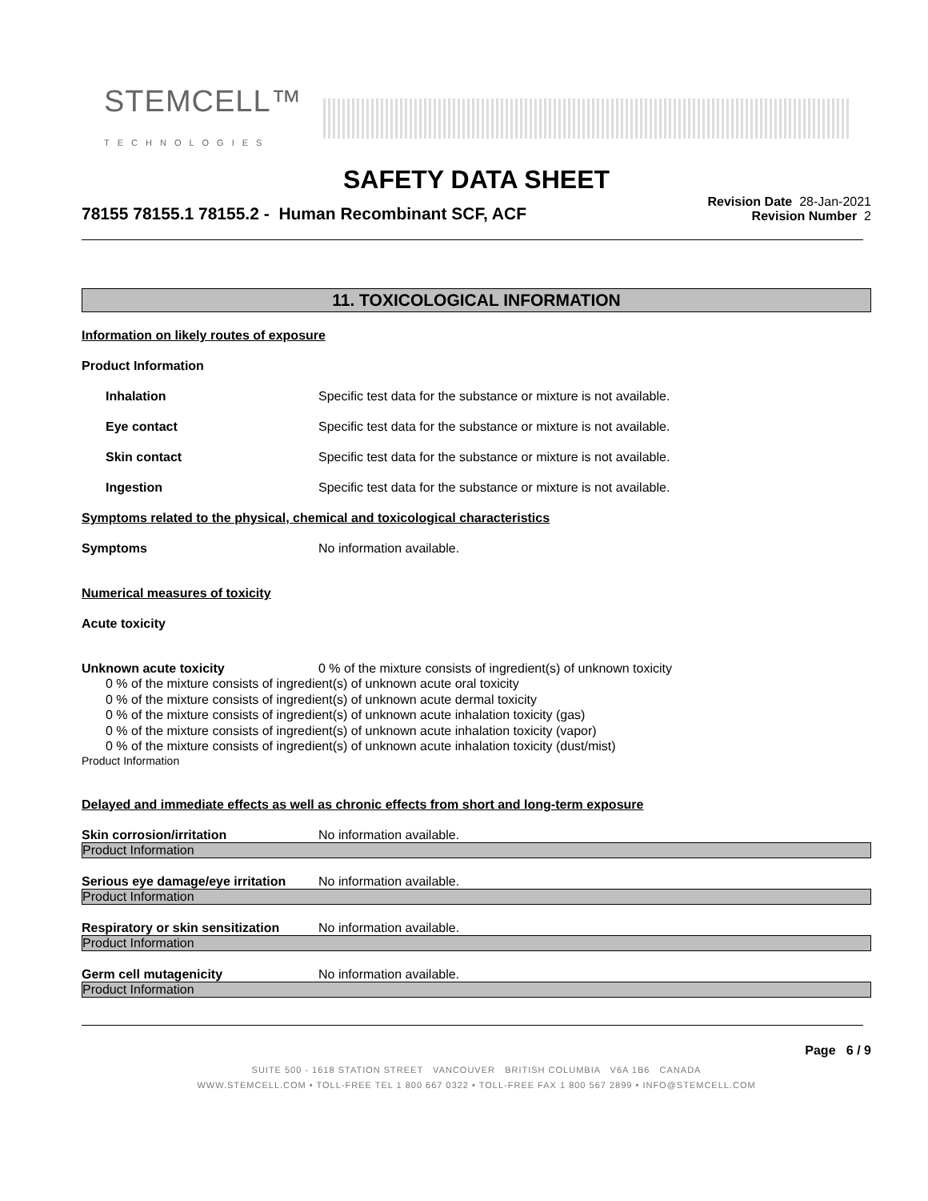STEMCELL™
TECHNOLOGIES
SAFETY DATA SHEET
78155 78155.1 78155.2 - Human Recombinant SCF, ACF
Revision Date 28-Jan-2021
Revision Number 2
11. TOXICOLOGICAL INFORMATION
Information on likely routes of exposure
Product Information
Inhalation Specific test data for the substance or mixture is not available.
Eye contact Specific test data for the substance or mixture is not available.
Skin contact Specific test data for the substance or mixture is not available.
Ingestion Specific test data for the substance or mixture is not available.
Symptoms related to the physical, chemical and toxicological characteristics
Symptoms No information available.
Numerical measures of toxicity
Acute toxicity
Unknown acute toxicity 0 % of the mixture consists of ingredient(s) of unknown toxicity
0 % of the mixture consists of ingredient(s) of unknown acute oral toxicity
0 % of the mixture consists of ingredient(s) of unknown acute dermal toxicity
0 % of the mixture consists of ingredient(s) of unknown acute inhalation toxicity (gas)
0 % of the mixture consists of ingredient(s) of unknown acute inhalation toxicity (vapor)
0 % of the mixture consists of ingredient(s) of unknown acute inhalation toxicity (dust/mist)
Product Information
Delayed and immediate effects as well as chronic effects from short and long-term exposure
Skin corrosion/irritation No information available.
Product Information
Serious eye damage/eye irritation
No information available.
Product Information
Respiratory or skin sensitization
No information available.
Product Information
Germ cell mutagenicity No information available.
Product Information
Page 6 / 9
SUITE 500 - 1618 STATION STREET VANCOUVER BRITISH COLUMBIA V6A 1B6 CANADA
WWW.STEMCELL.COM • TOLL-FREE TEL 1 800 667 0322 • TOLL-FREE FAX 1 800 567 2899 • INFO@STEMCELL.COM